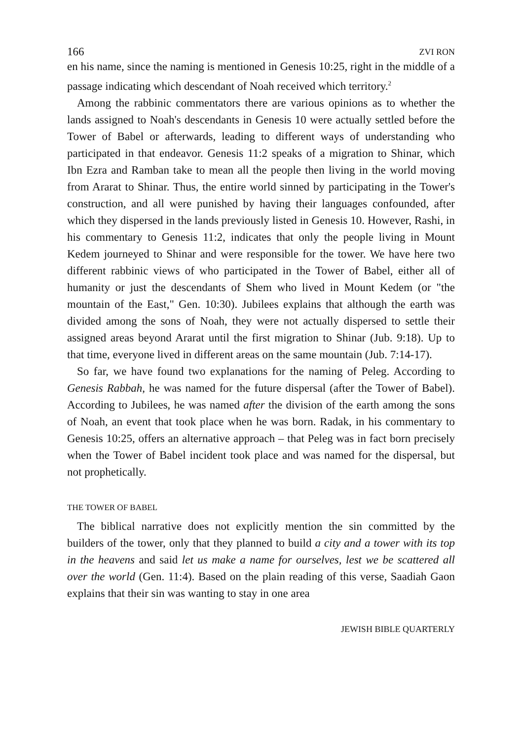166 ZVI RON
en his name, since the naming is mentioned in Genesis 10:25, right in the middle of a passage indicating which descendant of Noah received which territory.<sup>2</sup>
Among the rabbinic commentators there are various opinions as to whether the lands assigned to Noah's descendants in Genesis 10 were actually settled before the Tower of Babel or afterwards, leading to different ways of understanding who participated in that endeavor. Genesis 11:2 speaks of a migration to Shinar, which Ibn Ezra and Ramban take to mean all the people then living in the world moving from Ararat to Shinar. Thus, the entire world sinned by participating in the Tower's construction, and all were punished by having their languages confounded, after which they dispersed in the lands previously listed in Genesis 10. However, Rashi, in his commentary to Genesis 11:2, indicates that only the people living in Mount Kedem journeyed to Shinar and were responsible for the tower. We have here two different rabbinic views of who participated in the Tower of Babel, either all of humanity or just the descendants of Shem who lived in Mount Kedem (or "the mountain of the East," Gen. 10:30). Jubilees explains that although the earth was divided among the sons of Noah, they were not actually dispersed to settle their assigned areas beyond Ararat until the first migration to Shinar (Jub. 9:18). Up to that time, everyone lived in different areas on the same mountain (Jub. 7:14-17).
So far, we have found two explanations for the naming of Peleg. According to Genesis Rabbah, he was named for the future dispersal (after the Tower of Babel). According to Jubilees, he was named after the division of the earth among the sons of Noah, an event that took place when he was born. Radak, in his commentary to Genesis 10:25, offers an alternative approach – that Peleg was in fact born precisely when the Tower of Babel incident took place and was named for the dispersal, but not prophetically.
THE TOWER OF BABEL
The biblical narrative does not explicitly mention the sin committed by the builders of the tower, only that they planned to build a city and a tower with its top in the heavens and said let us make a name for ourselves, lest we be scattered all over the world (Gen. 11:4). Based on the plain reading of this verse, Saadiah Gaon explains that their sin was wanting to stay in one area
JEWISH BIBLE QUARTERLY